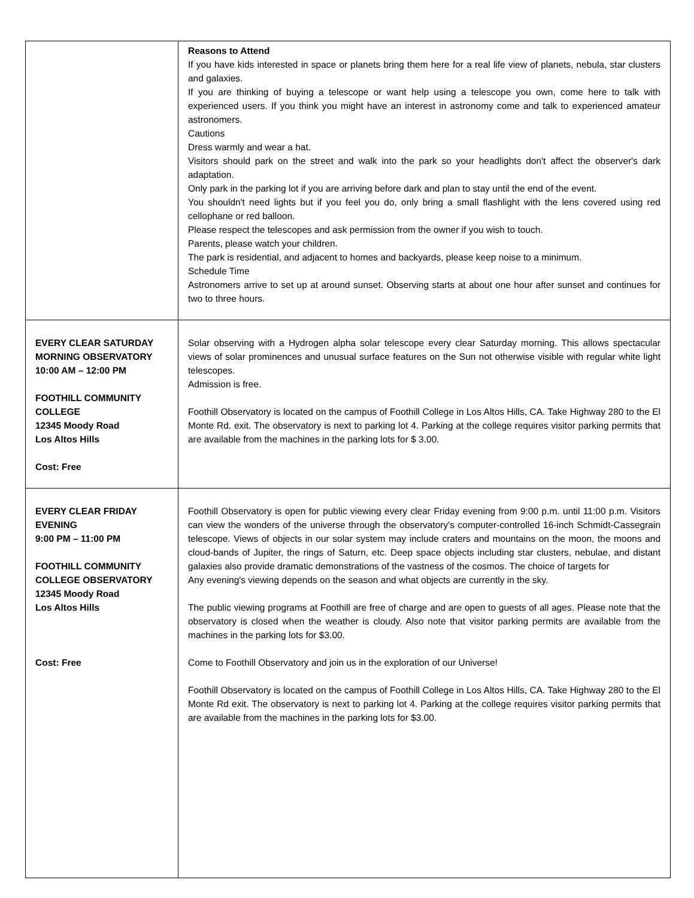| | Reasons to Attend If you have kids interested in space or planets bring them here for a real life view of planets, nebula, star clusters and galaxies. If you are thinking of buying a telescope or want help using a telescope you own, come here to talk with experienced users. If you think you might have an interest in astronomy come and talk to experienced amateur astronomers. Cautions Dress warmly and wear a hat. Visitors should park on the street and walk into the park so your headlights don't affect the observer's dark adaptation. Only park in the parking lot if you are arriving before dark and plan to stay until the end of the event. You shouldn't need lights but if you feel you do, only bring a small flashlight with the lens covered using red cellophane or red balloon. Please respect the telescopes and ask permission from the owner if you wish to touch. Parents, please watch your children. The park is residential, and adjacent to homes and backyards, please keep noise to a minimum. Schedule Time Astronomers arrive to set up at around sunset. Observing starts at about one hour after sunset and continues for two to three hours. |
| EVERY CLEAR SATURDAY MORNING OBSERVATORY 10:00 AM – 12:00 PM FOOTHILL COMMUNITY COLLEGE 12345 Moody Road Los Altos Hills Cost: Free | Solar observing with a Hydrogen alpha solar telescope every clear Saturday morning. This allows spectacular views of solar prominences and unusual surface features on the Sun not otherwise visible with regular white light telescopes. Admission is free. Foothill Observatory is located on the campus of Foothill College in Los Altos Hills, CA. Take Highway 280 to the El Monte Rd. exit. The observatory is next to parking lot 4. Parking at the college requires visitor parking permits that are available from the machines in the parking lots for $ 3.00. |
| EVERY CLEAR FRIDAY EVENING 9:00 PM – 11:00 PM FOOTHILL COMMUNITY COLLEGE OBSERVATORY 12345 Moody Road Los Altos Hills Cost: Free | Foothill Observatory is open for public viewing every clear Friday evening from 9:00 p.m. until 11:00 p.m. Visitors can view the wonders of the universe through the observatory's computer-controlled 16-inch Schmidt-Cassegrain telescope. Views of objects in our solar system may include craters and mountains on the moon, the moons and cloud-bands of Jupiter, the rings of Saturn, etc. Deep space objects including star clusters, nebulae, and distant galaxies also provide dramatic demonstrations of the vastness of the cosmos. The choice of targets for Any evening's viewing depends on the season and what objects are currently in the sky. The public viewing programs at Foothill are free of charge and are open to guests of all ages. Please note that the observatory is closed when the weather is cloudy. Also note that visitor parking permits are available from the machines in the parking lots for $3.00. Come to Foothill Observatory and join us in the exploration of our Universe! Foothill Observatory is located on the campus of Foothill College in Los Altos Hills, CA. Take Highway 280 to the El Monte Rd exit. The observatory is next to parking lot 4. Parking at the college requires visitor parking permits that are available from the machines in the parking lots for $3.00. |